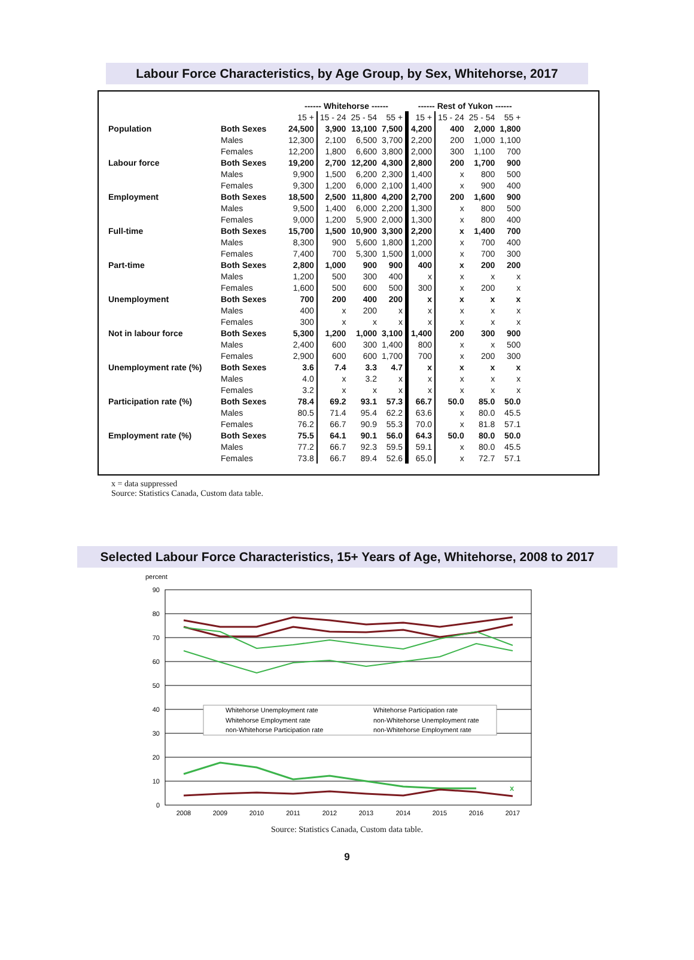Labour Force Characteristics, by Age Group, by Sex, Whitehorse, 2017
| | | ------ Whitehorse ------ | | | | ------ Rest of Yukon ------ | | | |
| --- | --- | --- | --- | --- | --- | --- | --- | --- | --- |
| | | 15 + | 15 - 24 | 25 - 54 | 55 + | 15 + | 15 - 24 | 25 - 54 | 55 + |
| Population | Both Sexes | 24,500 | 3,900 | 13,100 | 7,500 | 4,200 | 400 | 2,000 | 1,800 |
| | Males | 12,300 | 2,100 | 6,500 | 3,700 | 2,200 | 200 | 1,000 | 1,100 |
| | Females | 12,200 | 1,800 | 6,600 | 3,800 | 2,000 | 300 | 1,100 | 700 |
| Labour force | Both Sexes | 19,200 | 2,700 | 12,200 | 4,300 | 2,800 | 200 | 1,700 | 900 |
| | Males | 9,900 | 1,500 | 6,200 | 2,300 | 1,400 | x | 800 | 500 |
| | Females | 9,300 | 1,200 | 6,000 | 2,100 | 1,400 | x | 900 | 400 |
| Employment | Both Sexes | 18,500 | 2,500 | 11,800 | 4,200 | 2,700 | 200 | 1,600 | 900 |
| | Males | 9,500 | 1,400 | 6,000 | 2,200 | 1,300 | x | 800 | 500 |
| | Females | 9,000 | 1,200 | 5,900 | 2,000 | 1,300 | x | 800 | 400 |
| Full-time | Both Sexes | 15,700 | 1,500 | 10,900 | 3,300 | 2,200 | x | 1,400 | 700 |
| | Males | 8,300 | 900 | 5,600 | 1,800 | 1,200 | x | 700 | 400 |
| | Females | 7,400 | 700 | 5,300 | 1,500 | 1,000 | x | 700 | 300 |
| Part-time | Both Sexes | 2,800 | 1,000 | 900 | 900 | 400 | x | 200 | 200 |
| | Males | 1,200 | 500 | 300 | 400 | x | x | x | x |
| | Females | 1,600 | 500 | 600 | 500 | 300 | x | 200 | x |
| Unemployment | Both Sexes | 700 | 200 | 400 | 200 | x | x | x | x |
| | Males | 400 | x | 200 | x | x | x | x | x |
| | Females | 300 | x | x | x | x | x | x | x |
| Not in labour force | Both Sexes | 5,300 | 1,200 | 1,000 | 3,100 | 1,400 | 200 | 300 | 900 |
| | Males | 2,400 | 600 | 300 | 1,400 | 800 | x | x | 500 |
| | Females | 2,900 | 600 | 600 | 1,700 | 700 | x | 200 | 300 |
| Unemployment rate (%) | Both Sexes | 3.6 | 7.4 | 3.3 | 4.7 | x | x | x | x |
| | Males | 4.0 | x | 3.2 | x | x | x | x | x |
| | Females | 3.2 | x | x | x | x | x | x | x |
| Participation rate (%) | Both Sexes | 78.4 | 69.2 | 93.1 | 57.3 | 66.7 | 50.0 | 85.0 | 50.0 |
| | Males | 80.5 | 71.4 | 95.4 | 62.2 | 63.6 | x | 80.0 | 45.5 |
| | Females | 76.2 | 66.7 | 90.9 | 55.3 | 70.0 | x | 81.8 | 57.1 |
| Employment rate (%) | Both Sexes | 75.5 | 64.1 | 90.1 | 56.0 | 64.3 | 50.0 | 80.0 | 50.0 |
| | Males | 77.2 | 66.7 | 92.3 | 59.5 | 59.1 | x | 80.0 | 45.5 |
| | Females | 73.8 | 66.7 | 89.4 | 52.6 | 65.0 | x | 72.7 | 57.1 |
x = data suppressed
Source: Statistics Canada, Custom data table.
Selected Labour Force Characteristics, 15+ Years of Age, Whitehorse, 2008 to 2017
percent
90
80
70
60
50
40
30
20
10
0
2008
2009
2010
2011
2012
2013
2014
2015
2016
2017
x
Whitehorse Unemployment rate
Whitehorse Participation rate
Whitehorse Employment rate
non-Whitehorse Unemployment rate
non-Whitehorse Participation rate
non-Whitehorse Employment rate
Source: Statistics Canada, Custom data table.
9